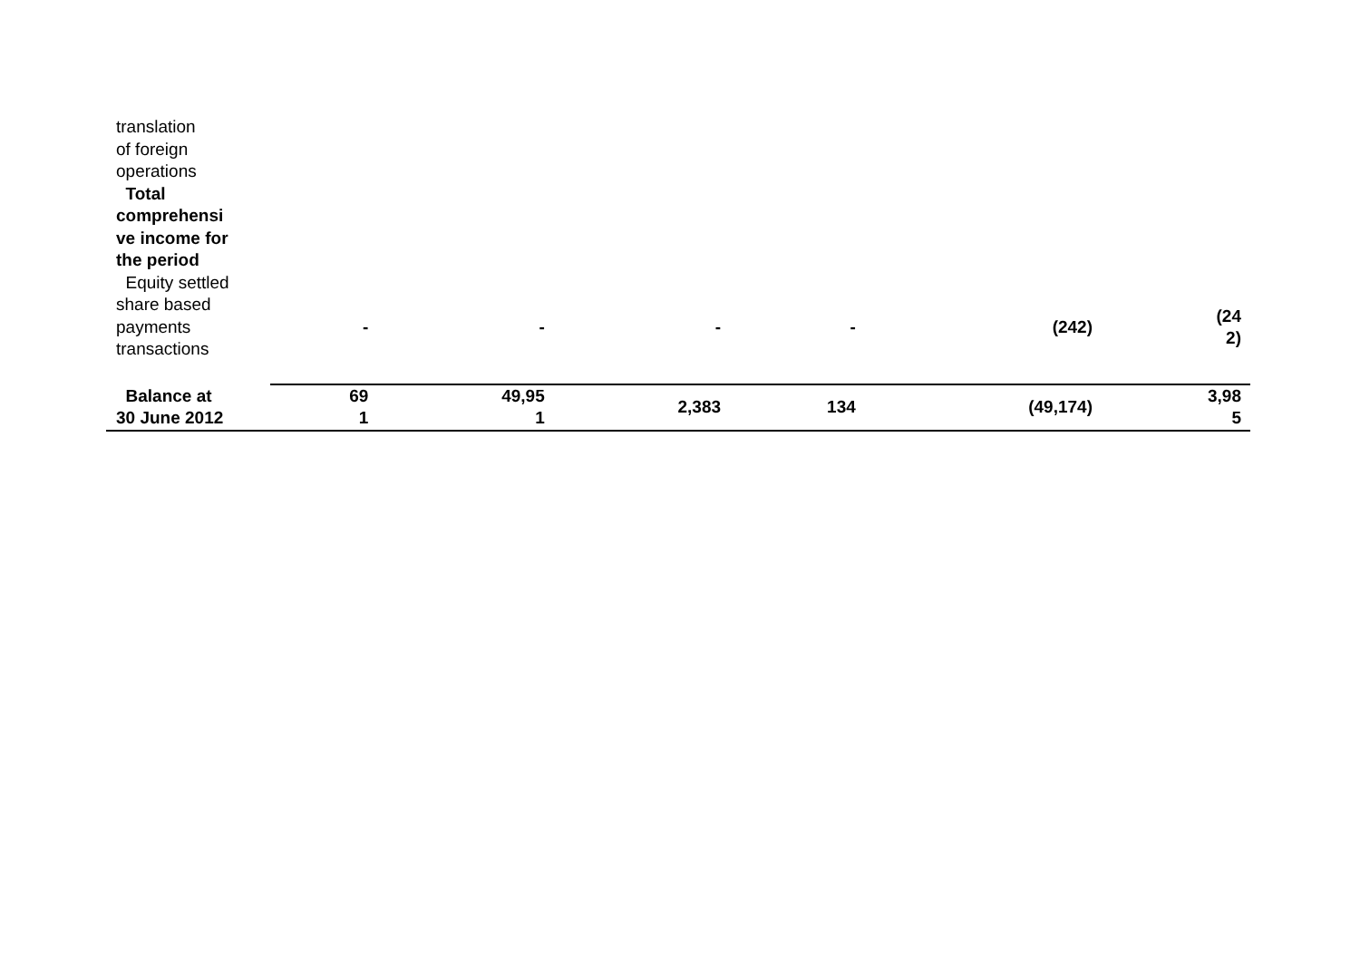| translation of foreign operations | | | | | | |
| Total comprehensi ve income for the period | | | | | | |
| Equity settled share based payments transactions | - | - | - | - | (242) | (24 2) |
| Balance at 30 June 2012 | 69 1 | 49,95 1 | 2,383 | 134 | (49,174) | 3,98 5 |